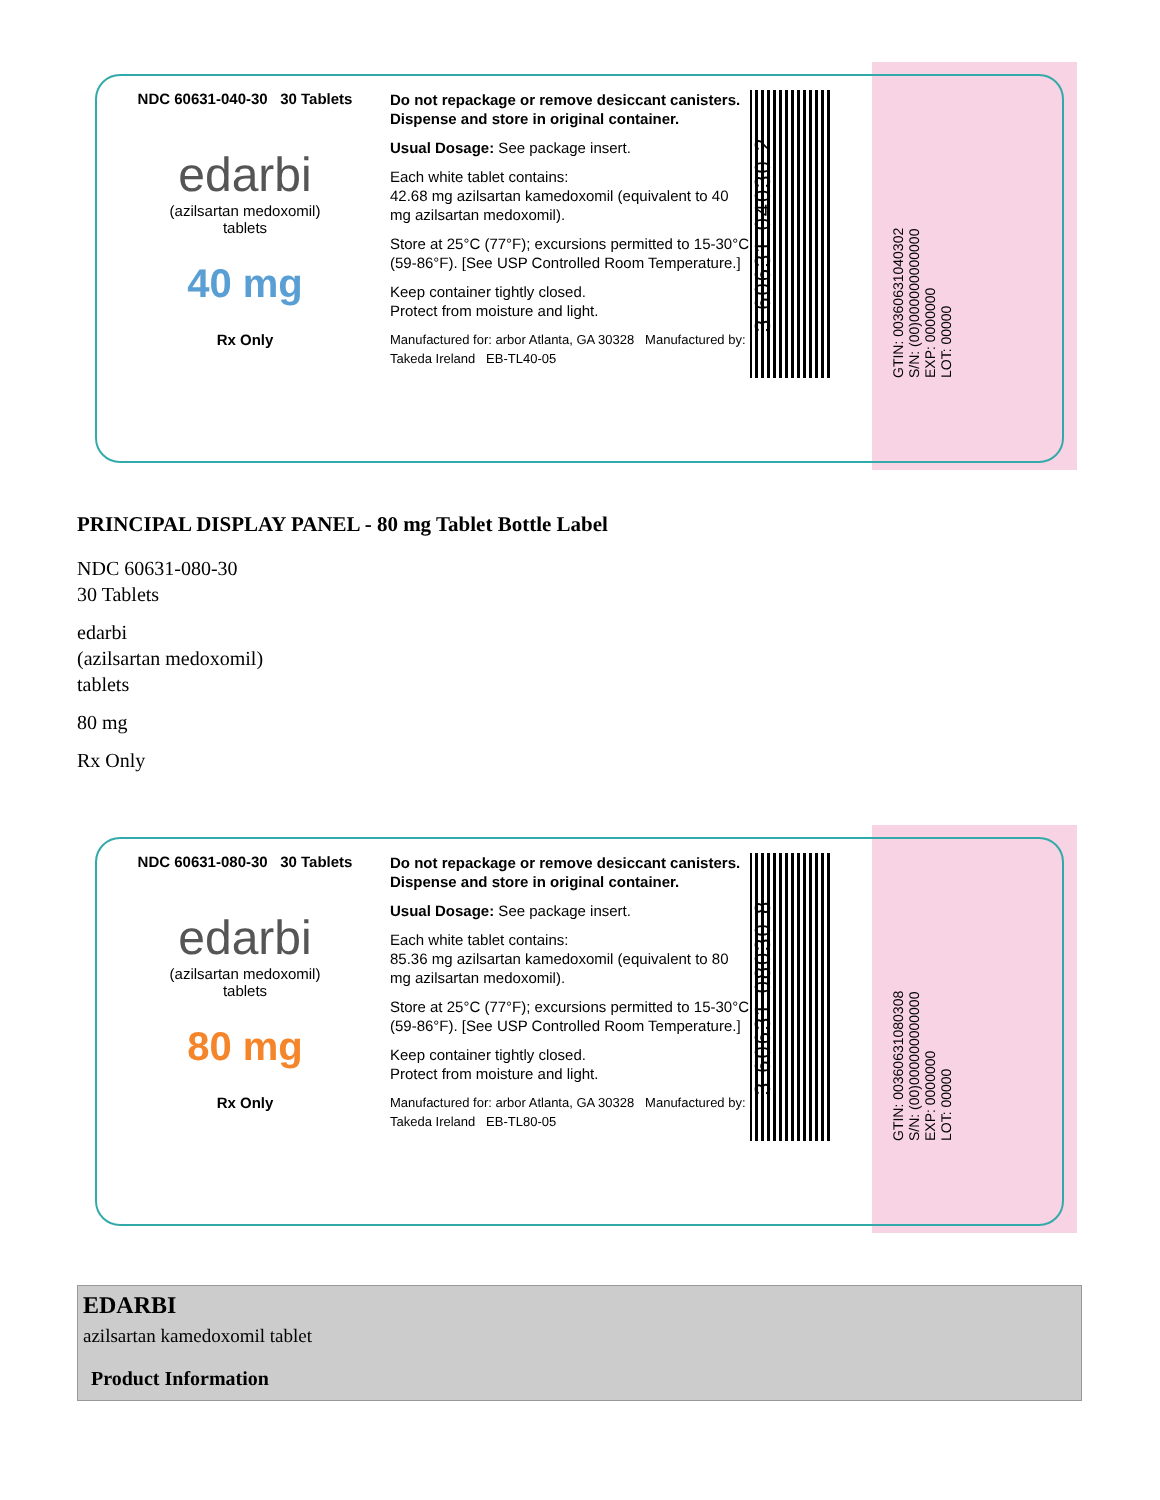NDC 60631-040-30 30 Tablets
edarbi
(azilsartan medoxomil)
tablets
40 mg
Rx Only
Do not repackage or remove desiccant canisters. Dispense and store in original container.
Usual Dosage: See package insert.
Each white tablet contains:
42.68 mg azilsartan kamedoxomil (equivalent to 40 mg azilsartan medoxomil).
Store at 25°C (77°F); excursions permitted to 15-30°C (59-86°F). [See USP Controlled Room Temperature.]
Keep container tightly closed.
Protect from moisture and light.
Manufactured for: arbor Atlanta, GA 30328 Manufactured by: Takeda Ireland EB-TL40-05
3 60631 04030 2
GTIN: 00360631040302
S/N: (00)000000000000
EXP: 0000000
LOT: 00000
PRINCIPAL DISPLAY PANEL - 80 mg Tablet Bottle Label
NDC 60631-080-30
30 Tablets
edarbi
(azilsartan medoxomil)
tablets
80 mg
Rx Only
NDC 60631-080-30 30 Tablets
edarbi
(azilsartan medoxomil)
tablets
80 mg
Rx Only
Do not repackage or remove desiccant canisters. Dispense and store in original container.
Usual Dosage: See package insert.
Each white tablet contains:
85.36 mg azilsartan kamedoxomil (equivalent to 80 mg azilsartan medoxomil).
Store at 25°C (77°F); excursions permitted to 15-30°C (59-86°F). [See USP Controlled Room Temperature.]
Keep container tightly closed.
Protect from moisture and light.
Manufactured for: arbor Atlanta, GA 30328 Manufactured by: Takeda Ireland EB-TL80-05
3 60631 08030 8
GTIN: 00360631080308
S/N: (00)000000000000
EXP: 0000000
LOT: 00000
EDARBI
azilsartan kamedoxomil tablet
| Product Information |
| --- |